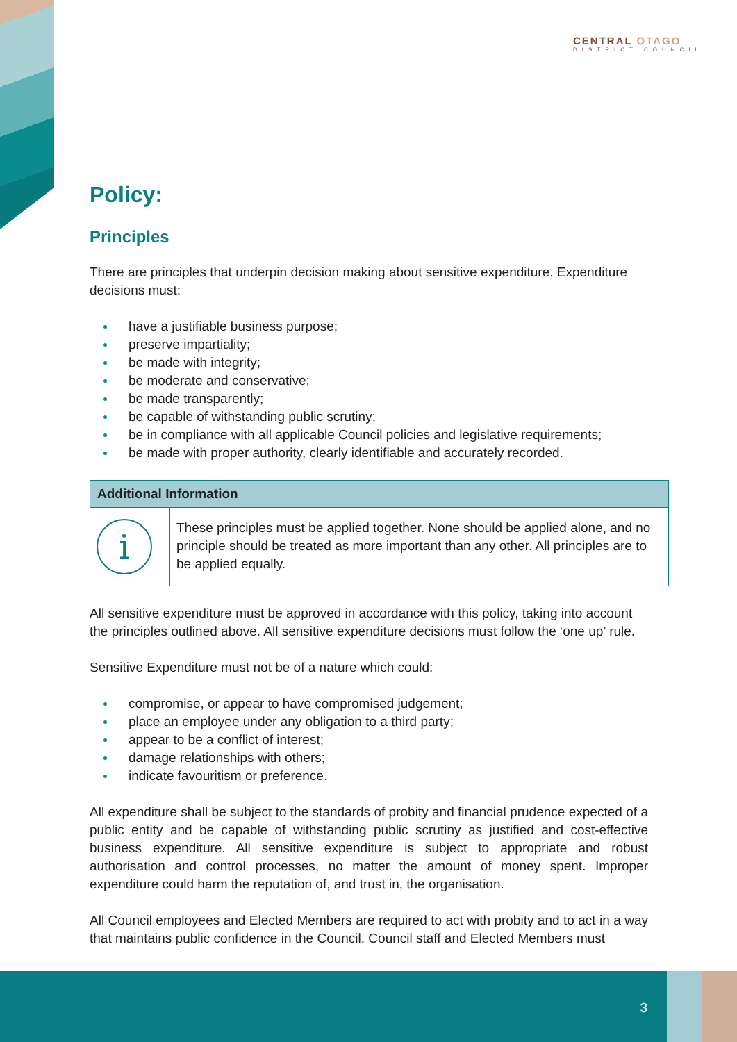CENTRAL OTAGO
DISTRICT COUNCIL
Policy:
Principles
There are principles that underpin decision making about sensitive expenditure. Expenditure decisions must:
have a justifiable business purpose;
preserve impartiality;
be made with integrity;
be moderate and conservative;
be made transparently;
be capable of withstanding public scrutiny;
be in compliance with all applicable Council policies and legislative requirements;
be made with proper authority, clearly identifiable and accurately recorded.
| Additional Information | |
| --- | --- |
| i | These principles must be applied together. None should be applied alone, and no principle should be treated as more important than any other. All principles are to be applied equally. |
All sensitive expenditure must be approved in accordance with this policy, taking into account the principles outlined above. All sensitive expenditure decisions must follow the ‘one up’ rule.
Sensitive Expenditure must not be of a nature which could:
compromise, or appear to have compromised judgement;
place an employee under any obligation to a third party;
appear to be a conflict of interest;
damage relationships with others;
indicate favouritism or preference.
All expenditure shall be subject to the standards of probity and financial prudence expected of a public entity and be capable of withstanding public scrutiny as justified and cost-effective business expenditure. All sensitive expenditure is subject to appropriate and robust authorisation and control processes, no matter the amount of money spent. Improper expenditure could harm the reputation of, and trust in, the organisation.
All Council employees and Elected Members are required to act with probity and to act in a way that maintains public confidence in the Council. Council staff and Elected Members must
3